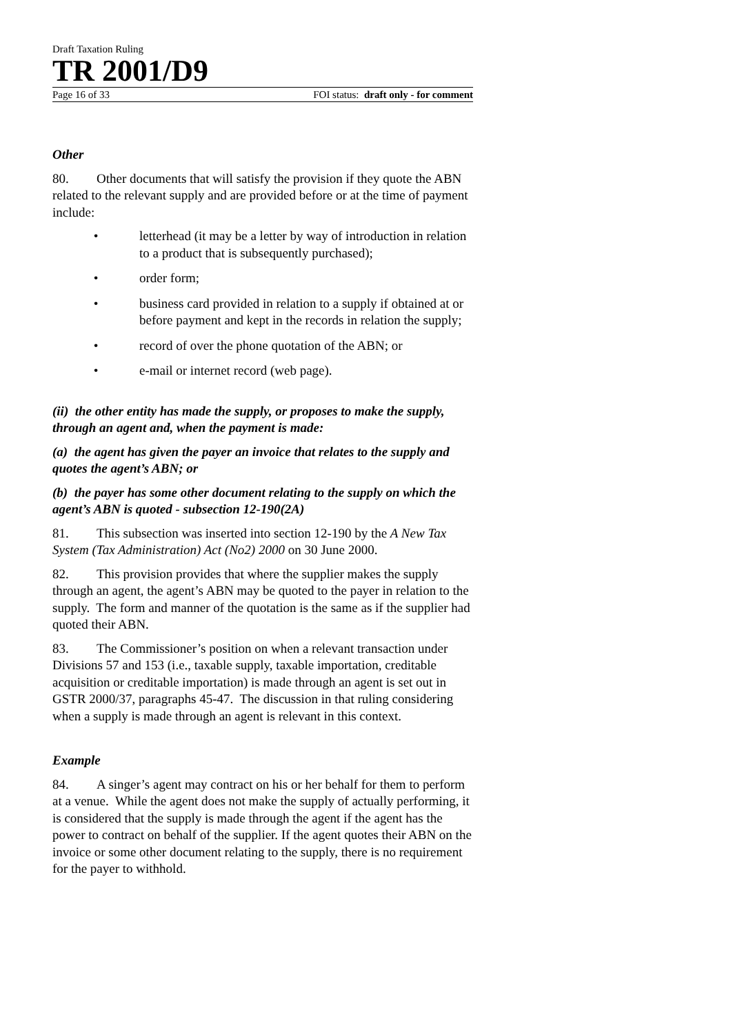Draft Taxation Ruling
TR 2001/D9
Page 16 of 33 FOI status: draft only - for comment
Other
80. Other documents that will satisfy the provision if they quote the ABN related to the relevant supply and are provided before or at the time of payment include:
• letterhead (it may be a letter by way of introduction in relation to a product that is subsequently purchased);
• order form;
• business card provided in relation to a supply if obtained at or before payment and kept in the records in relation the supply;
• record of over the phone quotation of the ABN; or
• e-mail or internet record (web page).
(ii) the other entity has made the supply, or proposes to make the supply, through an agent and, when the payment is made:
(a) the agent has given the payer an invoice that relates to the supply and quotes the agent’s ABN; or
(b) the payer has some other document relating to the supply on which the agent’s ABN is quoted - subsection 12-190(2A)
81. This subsection was inserted into section 12-190 by the A New Tax System (Tax Administration) Act (No2) 2000 on 30 June 2000.
82. This provision provides that where the supplier makes the supply through an agent, the agent’s ABN may be quoted to the payer in relation to the supply. The form and manner of the quotation is the same as if the supplier had quoted their ABN.
83. The Commissioner’s position on when a relevant transaction under Divisions 57 and 153 (i.e., taxable supply, taxable importation, creditable acquisition or creditable importation) is made through an agent is set out in GSTR 2000/37, paragraphs 45-47. The discussion in that ruling considering when a supply is made through an agent is relevant in this context.
Example
84. A singer’s agent may contract on his or her behalf for them to perform at a venue. While the agent does not make the supply of actually performing, it is considered that the supply is made through the agent if the agent has the power to contract on behalf of the supplier. If the agent quotes their ABN on the invoice or some other document relating to the supply, there is no requirement for the payer to withhold.